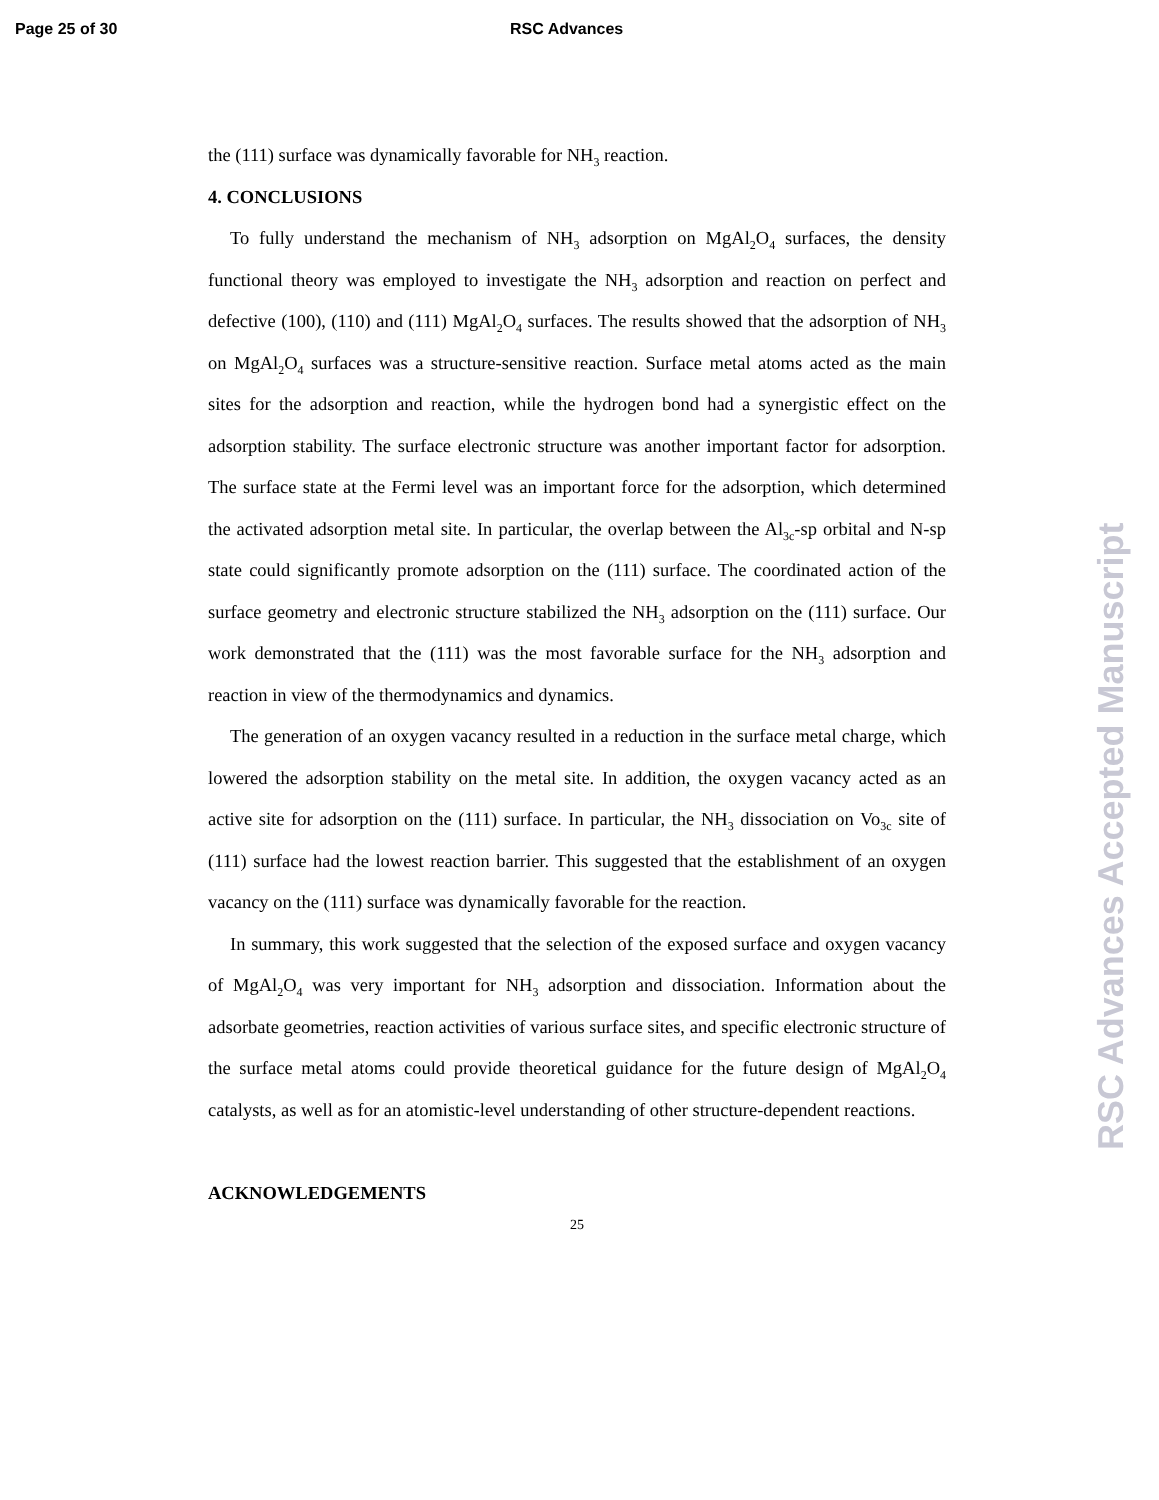Page 25 of 30 RSC Advances
the (111) surface was dynamically favorable for NH<sub>3</sub> reaction.
4. CONCLUSIONS
To fully understand the mechanism of NH<sub>3</sub> adsorption on MgAl<sub>2</sub>O<sub>4</sub> surfaces, the density functional theory was employed to investigate the NH<sub>3</sub> adsorption and reaction on perfect and defective (100), (110) and (111) MgAl<sub>2</sub>O<sub>4</sub> surfaces. The results showed that the adsorption of NH<sub>3</sub> on MgAl<sub>2</sub>O<sub>4</sub> surfaces was a structure-sensitive reaction. Surface metal atoms acted as the main sites for the adsorption and reaction, while the hydrogen bond had a synergistic effect on the adsorption stability. The surface electronic structure was another important factor for adsorption. The surface state at the Fermi level was an important force for the adsorption, which determined the activated adsorption metal site. In particular, the overlap between the Al<sub>3c</sub>-sp orbital and N-sp state could significantly promote adsorption on the (111) surface. The coordinated action of the surface geometry and electronic structure stabilized the NH<sub>3</sub> adsorption on the (111) surface. Our work demonstrated that the (111) was the most favorable surface for the NH<sub>3</sub> adsorption and reaction in view of the thermodynamics and dynamics.
The generation of an oxygen vacancy resulted in a reduction in the surface metal charge, which lowered the adsorption stability on the metal site. In addition, the oxygen vacancy acted as an active site for adsorption on the (111) surface. In particular, the NH<sub>3</sub> dissociation on Vo<sub>3c</sub> site of (111) surface had the lowest reaction barrier. This suggested that the establishment of an oxygen vacancy on the (111) surface was dynamically favorable for the reaction.
In summary, this work suggested that the selection of the exposed surface and oxygen vacancy of MgAl<sub>2</sub>O<sub>4</sub> was very important for NH<sub>3</sub> adsorption and dissociation. Information about the adsorbate geometries, reaction activities of various surface sites, and specific electronic structure of the surface metal atoms could provide theoretical guidance for the future design of MgAl<sub>2</sub>O<sub>4</sub> catalysts, as well as for an atomistic-level understanding of other structure-dependent reactions.
ACKNOWLEDGEMENTS
25
RSC Advances Accepted Manuscript